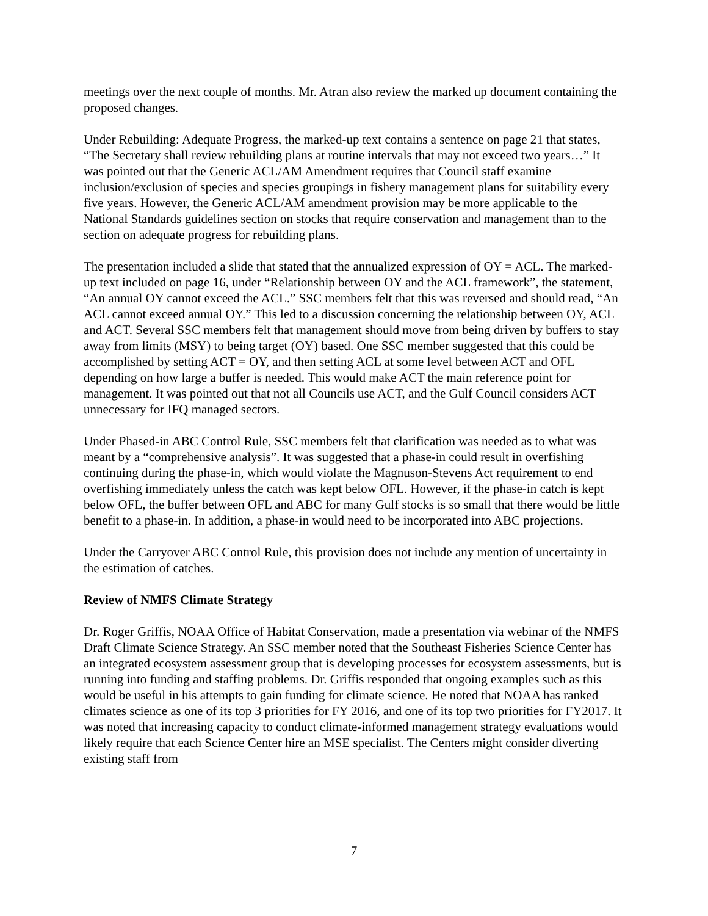meetings over the next couple of months. Mr. Atran also review the marked up document containing the proposed changes.
Under Rebuilding: Adequate Progress, the marked-up text contains a sentence on page 21 that states, “The Secretary shall review rebuilding plans at routine intervals that may not exceed two years…” It was pointed out that the Generic ACL/AM Amendment requires that Council staff examine inclusion/exclusion of species and species groupings in fishery management plans for suitability every five years. However, the Generic ACL/AM amendment provision may be more applicable to the National Standards guidelines section on stocks that require conservation and management than to the section on adequate progress for rebuilding plans.
The presentation included a slide that stated that the annualized expression of OY = ACL. The marked-up text included on page 16, under “Relationship between OY and the ACL framework”, the statement, “An annual OY cannot exceed the ACL.” SSC members felt that this was reversed and should read, “An ACL cannot exceed annual OY.” This led to a discussion concerning the relationship between OY, ACL and ACT. Several SSC members felt that management should move from being driven by buffers to stay away from limits (MSY) to being target (OY) based. One SSC member suggested that this could be accomplished by setting ACT = OY, and then setting ACL at some level between ACT and OFL depending on how large a buffer is needed. This would make ACT the main reference point for management. It was pointed out that not all Councils use ACT, and the Gulf Council considers ACT unnecessary for IFQ managed sectors.
Under Phased-in ABC Control Rule, SSC members felt that clarification was needed as to what was meant by a “comprehensive analysis”. It was suggested that a phase-in could result in overfishing continuing during the phase-in, which would violate the Magnuson-Stevens Act requirement to end overfishing immediately unless the catch was kept below OFL. However, if the phase-in catch is kept below OFL, the buffer between OFL and ABC for many Gulf stocks is so small that there would be little benefit to a phase-in. In addition, a phase-in would need to be incorporated into ABC projections.
Under the Carryover ABC Control Rule, this provision does not include any mention of uncertainty in the estimation of catches.
Review of NMFS Climate Strategy
Dr. Roger Griffis, NOAA Office of Habitat Conservation, made a presentation via webinar of the NMFS Draft Climate Science Strategy. An SSC member noted that the Southeast Fisheries Science Center has an integrated ecosystem assessment group that is developing processes for ecosystem assessments, but is running into funding and staffing problems. Dr. Griffis responded that ongoing examples such as this would be useful in his attempts to gain funding for climate science. He noted that NOAA has ranked climates science as one of its top 3 priorities for FY 2016, and one of its top two priorities for FY2017. It was noted that increasing capacity to conduct climate-informed management strategy evaluations would likely require that each Science Center hire an MSE specialist. The Centers might consider diverting existing staff from
7